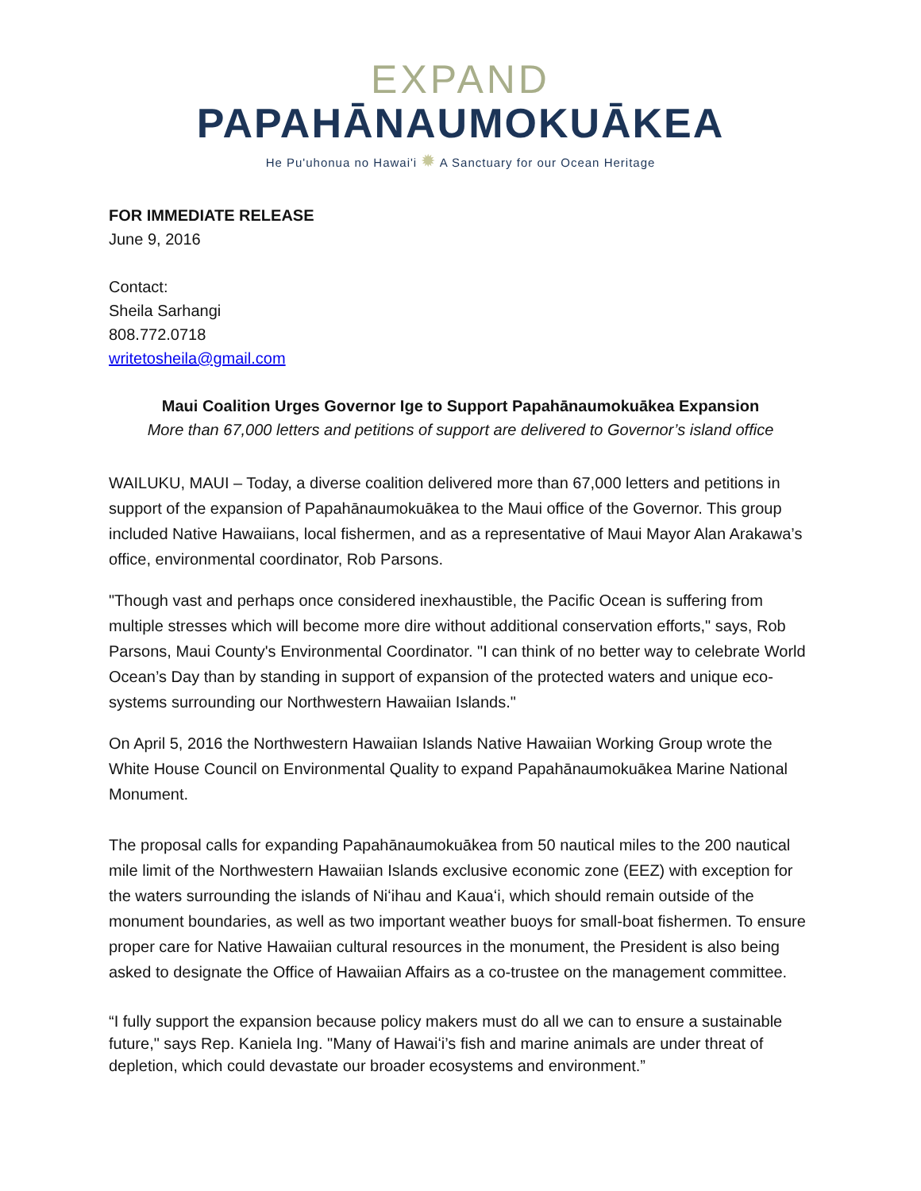EXPAND
PAPAHĀNAUMOKUĀKEA
He Pu'uhonua no Hawai'i ✹ A Sanctuary for our Ocean Heritage
FOR IMMEDIATE RELEASE
June 9, 2016
Contact:
Sheila Sarhangi
808.772.0718
writetosheila@gmail.com
Maui Coalition Urges Governor Ige to Support Papahānaumokuākea Expansion
More than 67,000 letters and petitions of support are delivered to Governor’s island office
WAILUKU, MAUI – Today, a diverse coalition delivered more than 67,000 letters and petitions in support of the expansion of Papahānaumokuākea to the Maui office of the Governor. This group included Native Hawaiians, local fishermen, and as a representative of Maui Mayor Alan Arakawa’s office, environmental coordinator, Rob Parsons.
"Though vast and perhaps once considered inexhaustible, the Pacific Ocean is suffering from multiple stresses which will become more dire without additional conservation efforts," says, Rob Parsons, Maui County's Environmental Coordinator. "I can think of no better way to celebrate World Ocean’s Day than by standing in support of expansion of the protected waters and unique eco-systems surrounding our Northwestern Hawaiian Islands."
On April 5, 2016 the Northwestern Hawaiian Islands Native Hawaiian Working Group wrote the White House Council on Environmental Quality to expand Papahānaumokuākea Marine National Monument.
The proposal calls for expanding Papahānaumokuākea from 50 nautical miles to the 200 nautical mile limit of the Northwestern Hawaiian Islands exclusive economic zone (EEZ) with exception for the waters surrounding the islands of Niʻihau and Kauaʻi, which should remain outside of the monument boundaries, as well as two important weather buoys for small-boat fishermen. To ensure proper care for Native Hawaiian cultural resources in the monument, the President is also being asked to designate the Office of Hawaiian Affairs as a co-trustee on the management committee.
“I fully support the expansion because policy makers must do all we can to ensure a sustainable future," says Rep. Kaniela Ing. "Many of Hawaiʻi’s fish and marine animals are under threat of depletion, which could devastate our broader ecosystems and environment.”